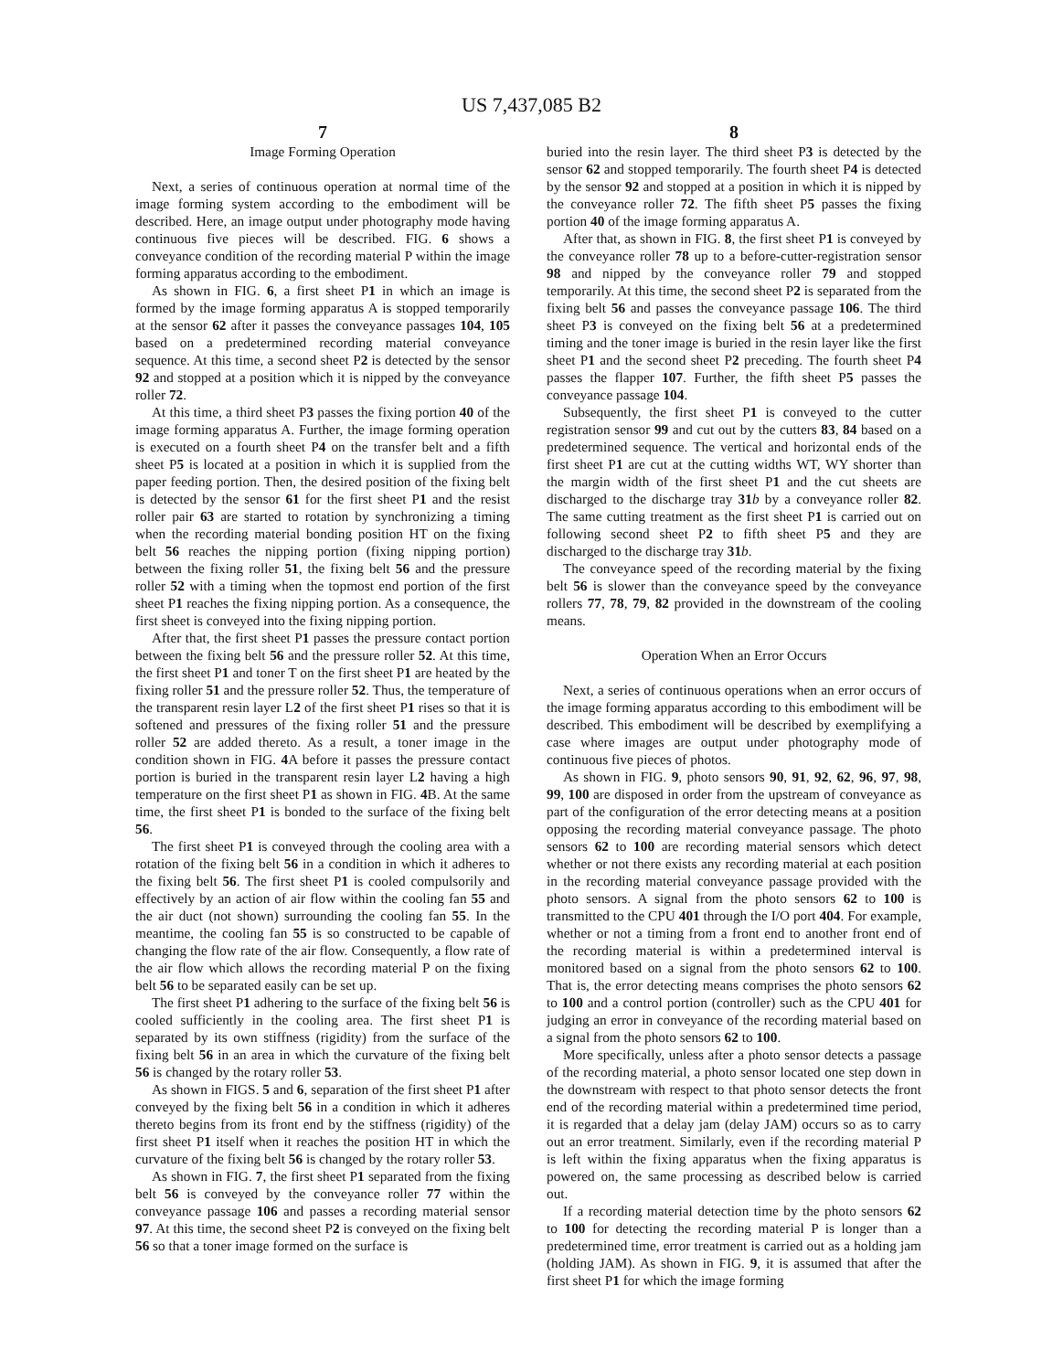US 7,437,085 B2
7
Image Forming Operation
Next, a series of continuous operation at normal time of the image forming system according to the embodiment will be described. Here, an image output under photography mode having continuous five pieces will be described. FIG. 6 shows a conveyance condition of the recording material P within the image forming apparatus according to the embodiment.
As shown in FIG. 6, a first sheet P1 in which an image is formed by the image forming apparatus A is stopped temporarily at the sensor 62 after it passes the conveyance passages 104, 105 based on a predetermined recording material conveyance sequence. At this time, a second sheet P2 is detected by the sensor 92 and stopped at a position which it is nipped by the conveyance roller 72.
At this time, a third sheet P3 passes the fixing portion 40 of the image forming apparatus A. Further, the image forming operation is executed on a fourth sheet P4 on the transfer belt and a fifth sheet P5 is located at a position in which it is supplied from the paper feeding portion. Then, the desired position of the fixing belt is detected by the sensor 61 for the first sheet P1 and the resist roller pair 63 are started to rotation by synchronizing a timing when the recording material bonding position HT on the fixing belt 56 reaches the nipping portion (fixing nipping portion) between the fixing roller 51, the fixing belt 56 and the pressure roller 52 with a timing when the topmost end portion of the first sheet P1 reaches the fixing nipping portion. As a consequence, the first sheet is conveyed into the fixing nipping portion.
After that, the first sheet P1 passes the pressure contact portion between the fixing belt 56 and the pressure roller 52. At this time, the first sheet P1 and toner T on the first sheet P1 are heated by the fixing roller 51 and the pressure roller 52. Thus, the temperature of the transparent resin layer L2 of the first sheet P1 rises so that it is softened and pressures of the fixing roller 51 and the pressure roller 52 are added thereto. As a result, a toner image in the condition shown in FIG. 4 A before it passes the pressure contact portion is buried in the transparent resin layer L2 having a high temperature on the first sheet P1 as shown in FIG. 4 B. At the same time, the first sheet P1 is bonded to the surface of the fixing belt 56.
The first sheet P1 is conveyed through the cooling area with a rotation of the fixing belt 56 in a condition in which it adheres to the fixing belt 56. The first sheet P1 is cooled compulsorily and effectively by an action of air flow within the cooling fan 55 and the air duct (not shown) surrounding the cooling fan 55. In the meantime, the cooling fan 55 is so constructed to be capable of changing the flow rate of the air flow. Consequently, a flow rate of the air flow which allows the recording material P on the fixing belt 56 to be separated easily can be set up.
The first sheet P1 adhering to the surface of the fixing belt 56 is cooled sufficiently in the cooling area. The first sheet P1 is separated by its own stiffness (rigidity) from the surface of the fixing belt 56 in an area in which the curvature of the fixing belt 56 is changed by the rotary roller 53.
As shown in FIGS. 5 and 6, separation of the first sheet P1 after conveyed by the fixing belt 56 in a condition in which it adheres thereto begins from its front end by the stiffness (rigidity) of the first sheet P1 itself when it reaches the position HT in which the curvature of the fixing belt 56 is changed by the rotary roller 53.
As shown in FIG. 7, the first sheet P1 separated from the fixing belt 56 is conveyed by the conveyance roller 77 within the conveyance passage 106 and passes a recording material sensor 97. At this time, the second sheet P2 is conveyed on the fixing belt 56 so that a toner image formed on the surface is
8
buried into the resin layer. The third sheet P3 is detected by the sensor 62 and stopped temporarily. The fourth sheet P4 is detected by the sensor 92 and stopped at a position in which it is nipped by the conveyance roller 72. The fifth sheet P5 passes the fixing portion 40 of the image forming apparatus A.
After that, as shown in FIG. 8, the first sheet P1 is conveyed by the conveyance roller 78 up to a before-cutter-registration sensor 98 and nipped by the conveyance roller 79 and stopped temporarily. At this time, the second sheet P2 is separated from the fixing belt 56 and passes the conveyance passage 106. The third sheet P3 is conveyed on the fixing belt 56 at a predetermined timing and the toner image is buried in the resin layer like the first sheet P1 and the second sheet P2 preceding. The fourth sheet P4 passes the flapper 107. Further, the fifth sheet P5 passes the conveyance passage 104.
Subsequently, the first sheet P1 is conveyed to the cutter registration sensor 99 and cut out by the cutters 83, 84 based on a predetermined sequence. The vertical and horizontal ends of the first sheet P1 are cut at the cutting widths WT, WY shorter than the margin width of the first sheet P1 and the cut sheets are discharged to the discharge tray 31 b by a conveyance roller 82. The same cutting treatment as the first sheet P1 is carried out on following second sheet P2 to fifth sheet P5 and they are discharged to the discharge tray 31 b.
The conveyance speed of the recording material by the fixing belt 56 is slower than the conveyance speed by the conveyance rollers 77, 78, 79, 82 provided in the downstream of the cooling means.
Operation When an Error Occurs
Next, a series of continuous operations when an error occurs of the image forming apparatus according to this embodiment will be described. This embodiment will be described by exemplifying a case where images are output under photography mode of continuous five pieces of photos.
As shown in FIG. 9, photo sensors 90, 91, 92, 62, 96, 97, 98, 99, 100 are disposed in order from the upstream of conveyance as part of the configuration of the error detecting means at a position opposing the recording material conveyance passage. The photo sensors 62 to 100 are recording material sensors which detect whether or not there exists any recording material at each position in the recording material conveyance passage provided with the photo sensors. A signal from the photo sensors 62 to 100 is transmitted to the CPU 401 through the I/O port 404. For example, whether or not a timing from a front end to another front end of the recording material is within a predetermined interval is monitored based on a signal from the photo sensors 62 to 100. That is, the error detecting means comprises the photo sensors 62 to 100 and a control portion (controller) such as the CPU 401 for judging an error in conveyance of the recording material based on a signal from the photo sensors 62 to 100.
More specifically, unless after a photo sensor detects a passage of the recording material, a photo sensor located one step down in the downstream with respect to that photo sensor detects the front end of the recording material within a predetermined time period, it is regarded that a delay jam (delay JAM) occurs so as to carry out an error treatment. Similarly, even if the recording material P is left within the fixing apparatus when the fixing apparatus is powered on, the same processing as described below is carried out.
If a recording material detection time by the photo sensors 62 to 100 for detecting the recording material P is longer than a predetermined time, error treatment is carried out as a holding jam (holding JAM). As shown in FIG. 9, it is assumed that after the first sheet P1 for which the image forming